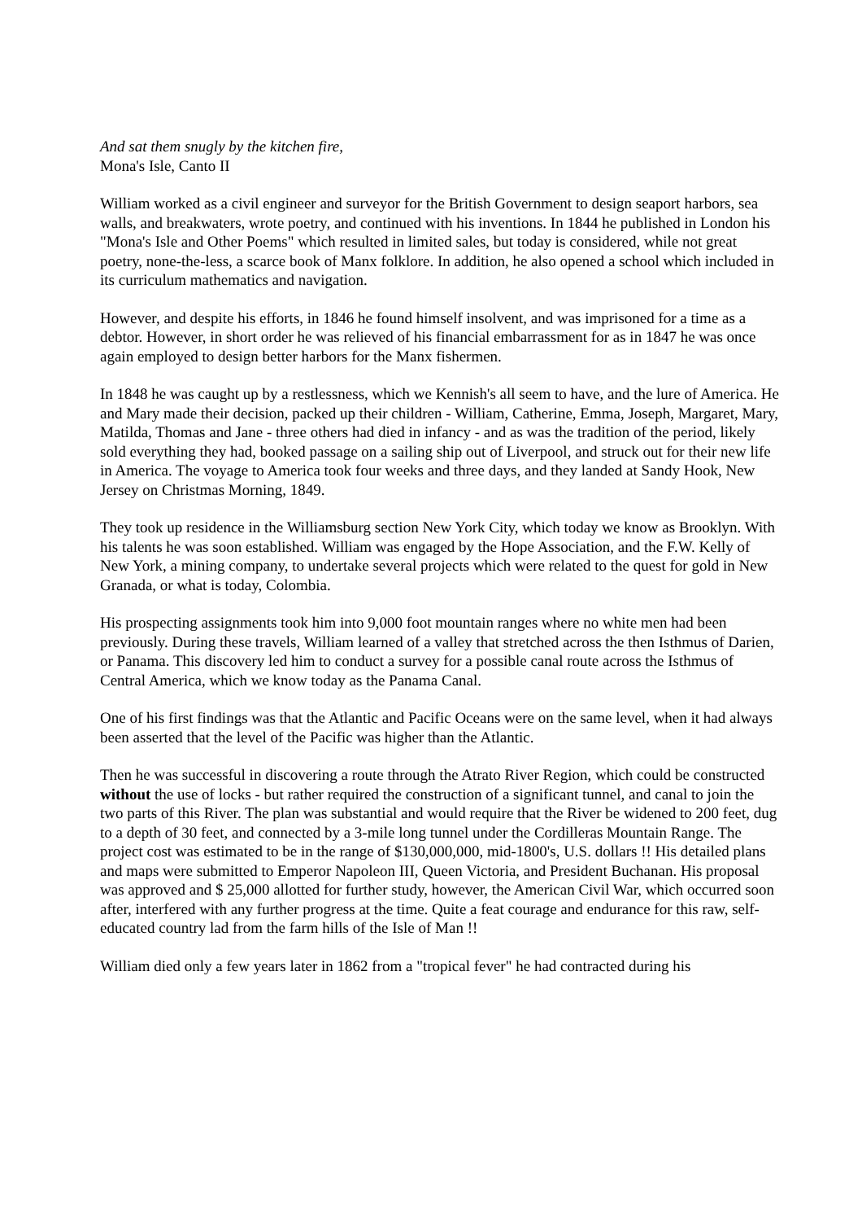And sat them snugly by the kitchen fire,
Mona's Isle, Canto II
William worked as a civil engineer and surveyor for the British Government to design seaport harbors, sea walls, and breakwaters, wrote poetry, and continued with his inventions. In 1844 he published in London his "Mona's Isle and Other Poems" which resulted in limited sales, but today is considered, while not great poetry, none-the-less, a scarce book of Manx folklore. In addition, he also opened a school which included in its curriculum mathematics and navigation.
However, and despite his efforts, in 1846 he found himself insolvent, and was imprisoned for a time as a debtor. However, in short order he was relieved of his financial embarrassment for as in 1847 he was once again employed to design better harbors for the Manx fishermen.
In 1848 he was caught up by a restlessness, which we Kennish's all seem to have, and the lure of America. He and Mary made their decision, packed up their children - William, Catherine, Emma, Joseph, Margaret, Mary, Matilda, Thomas and Jane - three others had died in infancy - and as was the tradition of the period, likely sold everything they had, booked passage on a sailing ship out of Liverpool, and struck out for their new life in America. The voyage to America took four weeks and three days, and they landed at Sandy Hook, New Jersey on Christmas Morning, 1849.
They took up residence in the Williamsburg section New York City, which today we know as Brooklyn. With his talents he was soon established. William was engaged by the Hope Association, and the F.W. Kelly of New York, a mining company, to undertake several projects which were related to the quest for gold in New Granada, or what is today, Colombia.
His prospecting assignments took him into 9,000 foot mountain ranges where no white men had been previously. During these travels, William learned of a valley that stretched across the then Isthmus of Darien, or Panama. This discovery led him to conduct a survey for a possible canal route across the Isthmus of Central America, which we know today as the Panama Canal.
One of his first findings was that the Atlantic and Pacific Oceans were on the same level, when it had always been asserted that the level of the Pacific was higher than the Atlantic.
Then he was successful in discovering a route through the Atrato River Region, which could be constructed without the use of locks - but rather required the construction of a significant tunnel, and canal to join the two parts of this River. The plan was substantial and would require that the River be widened to 200 feet, dug to a depth of 30 feet, and connected by a 3-mile long tunnel under the Cordilleras Mountain Range. The project cost was estimated to be in the range of $130,000,000, mid-1800's, U.S. dollars !! His detailed plans and maps were submitted to Emperor Napoleon III, Queen Victoria, and President Buchanan. His proposal was approved and $ 25,000 allotted for further study, however, the American Civil War, which occurred soon after, interfered with any further progress at the time. Quite a feat courage and endurance for this raw, self-educated country lad from the farm hills of the Isle of Man !!
William died only a few years later in 1862 from a "tropical fever" he had contracted during his